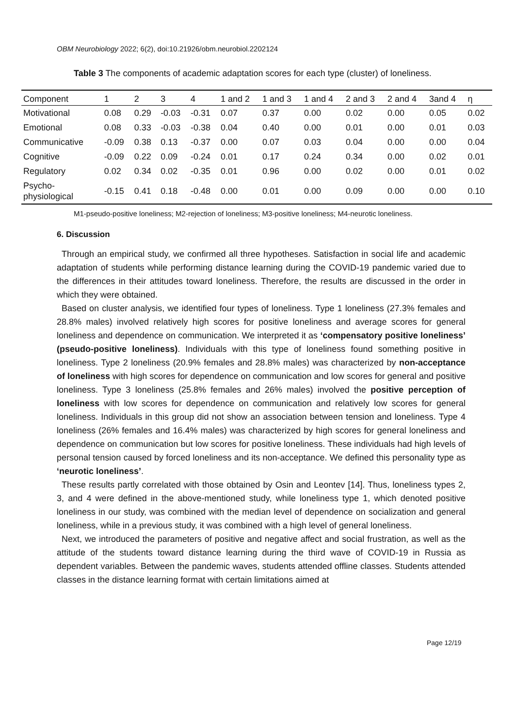OBM Neurobiology 2022; 6(2), doi:10.21926/obm.neurobiol.2202124
Table 3 The components of academic adaptation scores for each type (cluster) of loneliness.
| Component | 1 | 2 | 3 | 4 | 1 and 2 | 1 and 3 | 1 and 4 | 2 and 3 | 2 and 4 | 3and 4 | η |
| --- | --- | --- | --- | --- | --- | --- | --- | --- | --- | --- | --- |
| Motivational | 0.08 | 0.29 | -0.03 | -0.31 | 0.07 | 0.37 | 0.00 | 0.02 | 0.00 | 0.05 | 0.02 |
| Emotional | 0.08 | 0.33 | -0.03 | -0.38 | 0.04 | 0.40 | 0.00 | 0.01 | 0.00 | 0.01 | 0.03 |
| Communicative | -0.09 | 0.38 | 0.13 | -0.37 | 0.00 | 0.07 | 0.03 | 0.04 | 0.00 | 0.00 | 0.04 |
| Cognitive | -0.09 | 0.22 | 0.09 | -0.24 | 0.01 | 0.17 | 0.24 | 0.34 | 0.00 | 0.02 | 0.01 |
| Regulatory | 0.02 | 0.34 | 0.02 | -0.35 | 0.01 | 0.96 | 0.00 | 0.02 | 0.00 | 0.01 | 0.02 |
| Psycho- physiological | -0.15 | 0.41 | 0.18 | -0.48 | 0.00 | 0.01 | 0.00 | 0.09 | 0.00 | 0.00 | 0.10 |
M1-pseudo-positive loneliness; M2-rejection of loneliness; M3-positive loneliness; M4-neurotic loneliness.
6. Discussion
Through an empirical study, we confirmed all three hypotheses. Satisfaction in social life and academic adaptation of students while performing distance learning during the COVID-19 pandemic varied due to the differences in their attitudes toward loneliness. Therefore, the results are discussed in the order in which they were obtained.
Based on cluster analysis, we identified four types of loneliness. Type 1 loneliness (27.3% females and 28.8% males) involved relatively high scores for positive loneliness and average scores for general loneliness and dependence on communication. We interpreted it as ‘compensatory positive loneliness’ (pseudo-positive loneliness). Individuals with this type of loneliness found something positive in loneliness. Type 2 loneliness (20.9% females and 28.8% males) was characterized by non-acceptance of loneliness with high scores for dependence on communication and low scores for general and positive loneliness. Type 3 loneliness (25.8% females and 26% males) involved the positive perception of loneliness with low scores for dependence on communication and relatively low scores for general loneliness. Individuals in this group did not show an association between tension and loneliness. Type 4 loneliness (26% females and 16.4% males) was characterized by high scores for general loneliness and dependence on communication but low scores for positive loneliness. These individuals had high levels of personal tension caused by forced loneliness and its non-acceptance. We defined this personality type as ‘neurotic loneliness’.
These results partly correlated with those obtained by Osin and Leontev [14]. Thus, loneliness types 2, 3, and 4 were defined in the above-mentioned study, while loneliness type 1, which denoted positive loneliness in our study, was combined with the median level of dependence on socialization and general loneliness, while in a previous study, it was combined with a high level of general loneliness.
Next, we introduced the parameters of positive and negative affect and social frustration, as well as the attitude of the students toward distance learning during the third wave of COVID-19 in Russia as dependent variables. Between the pandemic waves, students attended offline classes. Students attended classes in the distance learning format with certain limitations aimed at
Page 12/19